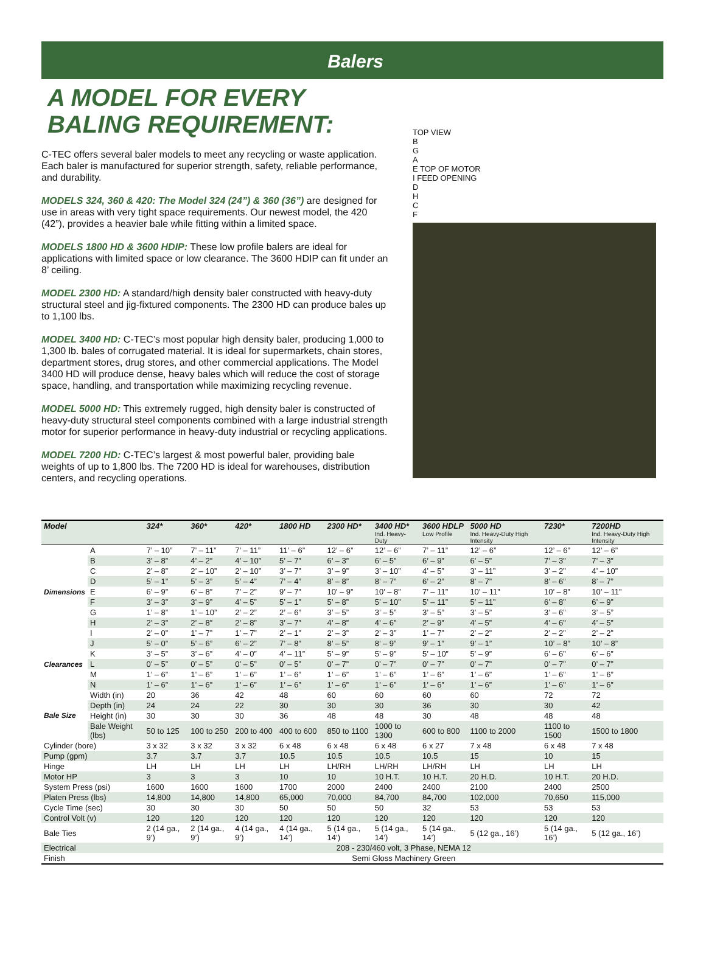Balers
A MODEL FOR EVERY
BALING REQUIREMENT:
C-TEC offers several baler models to meet any recycling or waste application. Each baler is manufactured for superior strength, safety, reliable performance, and durability.
MODELS 324, 360 & 420: The Model 324 (24”) & 360 (36”) are designed for use in areas with very tight space requirements. Our newest model, the 420 (42”), provides a heavier bale while fitting within a limited space.
MODELS 1800 HD & 3600 HDIP: These low profile balers are ideal for applications with limited space or low clearance. The 3600 HDIP can fit under an 8’ ceiling.
MODEL 2300 HD: A standard/high density baler constructed with heavy-duty structural steel and jig-fixtured components. The 2300 HD can produce bales up to 1,100 lbs.
MODEL 3400 HD: C-TEC’s most popular high density baler, producing 1,000 to 1,300 lb. bales of corrugated material. It is ideal for supermarkets, chain stores, department stores, drug stores, and other commercial applications. The Model 3400 HD will produce dense, heavy bales which will reduce the cost of storage space, handling, and transportation while maximizing recycling revenue.
MODEL 5000 HD: This extremely rugged, high density baler is constructed of heavy-duty structural steel components combined with a large industrial strength motor for superior performance in heavy-duty industrial or recycling applications.
MODEL 7200 HD: C-TEC’s largest & most powerful baler, providing bale weights of up to 1,800 lbs. The 7200 HD is ideal for warehouses, distribution centers, and recycling operations.
TOP VIEW
B
G
A
E TOP OF MOTOR
I FEED OPENING
D
H
C
F
| Model | | 324* | 360* | 420* | 1800 HD | 2300 HD* | 3400 HD* Ind. Heavy-Duty | 3600 HDLP Low Profile | 5000 HD Ind. Heavy-Duty High Intensity | 7230* | 7200HD Ind. Heavy-Duty High Intensity |
| --- | --- | --- | --- | --- | --- | --- | --- | --- | --- | --- | --- |
| Dimensions | A | 7’ – 10” | 7’ – 11” | 7’ – 11” | 11’ – 6” | 12’ – 6” | 12’ – 6” | 7’ – 11” | 12’ – 6” | 12’ – 6” | 12’ – 6” |
| | B | 3’ – 8” | 4’ – 2” | 4’ – 10” | 5’ – 7” | 6’ – 3” | 6’ – 5” | 6’ – 9” | 6’ – 5” | 7’ – 3” | 7’ – 3” |
| | C | 2’ – 8” | 2’ – 10” | 2’ – 10” | 3’ – 7” | 3’ – 9” | 3’ – 10” | 4’ – 5” | 3’ – 11” | 3’ – 2” | 4’ – 10” |
| | D | 5’ – 1” | 5’ – 3” | 5’ – 4” | 7’ – 4” | 8’ – 8” | 8’ – 7” | 6’ – 2” | 8’ – 7” | 8’ – 6” | 8’ – 7” |
| | E | 6’ – 9” | 6’ – 8” | 7’ – 2” | 9’ – 7” | 10’ – 9” | 10’ – 8” | 7’ – 11” | 10’ – 11” | 10’ – 8” | 10’ – 11” |
| | F | 3’ – 3” | 3’ – 9” | 4’ – 5” | 5’ – 1” | 5’ – 8” | 5’ – 10” | 5’ – 11” | 5’ – 11” | 6’ – 8” | 6’ – 9” |
| | G | 1’ – 8” | 1’ – 10” | 2’ – 2” | 2’ – 6” | 3’ – 5” | 3’ – 5” | 3’ – 5” | 3’ – 5” | 3’ – 6” | 3’ – 5” |
| | H | 2’ – 3” | 2’ – 8” | 2’ – 8” | 3’ – 7” | 4’ – 8” | 4’ – 6” | 2’ – 9” | 4’ – 5” | 4’ – 6” | 4’ – 5” |
| | I | 2’ – 0” | 1’ – 7” | 1’ – 7” | 2’ – 1” | 2’ – 3” | 2’ – 3” | 1’ – 7” | 2’ – 2” | 2’ – 2” | 2’ – 2” |
| Clearances | J | 5’ – 0” | 5’ – 6” | 6’ – 2” | 7’ – 8” | 8’ – 5” | 8’ – 9” | 9’ – 1” | 9’ – 1” | 10’ – 8” | 10’ – 8” |
| | K | 3’ – 5” | 3’ – 6” | 4’ – 0” | 4’ – 11” | 5’ – 9” | 5’ – 9” | 5’ – 10” | 5’ – 9” | 6’ – 6” | 6’ – 6” |
| | L | 0’ – 5” | 0’ – 5” | 0’ – 5” | 0’ – 5” | 0’ – 7” | 0’ – 7” | 0’ – 7” | 0’ – 7” | 0’ – 7” | 0’ – 7” |
| | M | 1’ – 6” | 1’ – 6” | 1’ – 6” | 1’ – 6” | 1’ – 6” | 1’ – 6” | 1’ – 6” | 1’ – 6” | 1’ – 6” | 1’ – 6” |
| | N | 1’ – 6” | 1’ – 6” | 1’ – 6” | 1’ – 6” | 1’ – 6” | 1’ – 6” | 1’ – 6” | 1’ – 6” | 1’ – 6” | 1’ – 6” |
| Bale Size | Width (in) | 20 | 36 | 42 | 48 | 60 | 60 | 60 | 60 | 72 | 72 |
| | Depth (in) | 24 | 24 | 22 | 30 | 30 | 30 | 36 | 30 | 30 | 42 |
| | Height (in) | 30 | 30 | 30 | 36 | 48 | 48 | 30 | 48 | 48 | 48 |
| | Bale Weight (lbs) | 50 to 125 | 100 to 250 | 200 to 400 | 400 to 600 | 850 to 1100 | 1000 to 1300 | 600 to 800 | 1100 to 2000 | 1100 to 1500 | 1500 to 1800 |
| Cylinder (bore) | | 3 x 32 | 3 x 32 | 3 x 32 | 6 x 48 | 6 x 48 | 6 x 48 | 6 x 27 | 7 x 48 | 6 x 48 | 7 x 48 |
| Pump (gpm) | | 3.7 | 3.7 | 3.7 | 10.5 | 10.5 | 10.5 | 10.5 | 15 | 10 | 15 |
| Hinge | | LH | LH | LH | LH | LH/RH | LH/RH | LH/RH | LH | LH | LH |
| Motor HP | | 3 | 3 | 3 | 10 | 10 | 10 H.T. | 10 H.T. | 20 H.D. | 10 H.T. | 20 H.D. |
| System Press (psi) | | 1600 | 1600 | 1600 | 1700 | 2000 | 2400 | 2400 | 2100 | 2400 | 2500 |
| Platen Press (lbs) | | 14,800 | 14,800 | 14,800 | 65,000 | 70,000 | 84,700 | 84,700 | 102,000 | 70,650 | 115,000 |
| Cycle Time (sec) | | 30 | 30 | 30 | 50 | 50 | 50 | 32 | 53 | 53 | 53 |
| Control Volt (v) | | 120 | 120 | 120 | 120 | 120 | 120 | 120 | 120 | 120 | 120 |
| Bale Ties | | 2 (14 ga., 9’) | 2 (14 ga., 9’) | 4 (14 ga., 9’) | 4 (14 ga., 14’) | 5 (14 ga., 14’) | 5 (14 ga., 14’) | 5 (14 ga., 14’) | 5 (12 ga., 16’) | 5 (14 ga., 16’) | 5 (12 ga., 16’) |
| Electrical | | 208 - 230/460 volt, 3 Phase, NEMA 12 | | | | | | | | | |
| Finish | | Semi Gloss Machinery Green | | | | | | | | | |